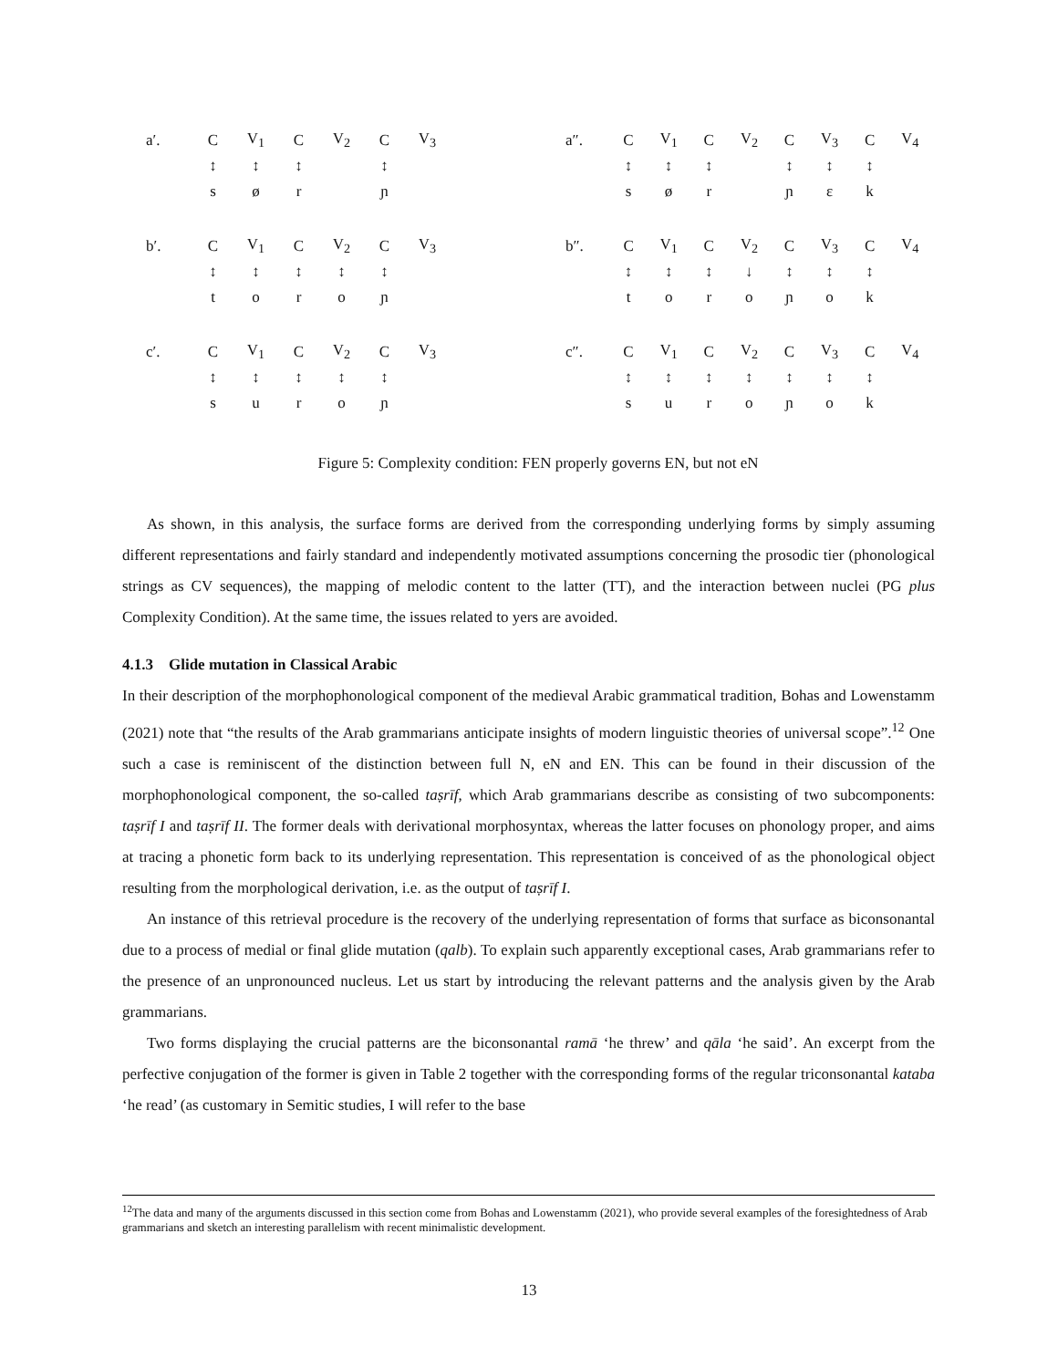| a′. | C | V<sub>1</sub> | C | V<sub>2</sub> | C | V<sub>3</sub> |
| | ↕ | ↕ | ↕ | | ↕ | |
| | s | ø | r | | ɲ | |
| a″. | C | V<sub>1</sub> | C | V<sub>2</sub> | C | V<sub>3</sub> | C | V<sub>4</sub> |
| | ↕ | ↕ | ↕ | | ↕ | ↕ | ↕ | |
| | s | ø | r | | ɲ | ɛ | k | |
| b′. | C | V<sub>1</sub> | C | V<sub>2</sub> | C | V<sub>3</sub> |
| | ↕ | ↕ | ↕ | ↕ | ↕ | |
| | t | o | r | o | ɲ | |
| b″. | C | V<sub>1</sub> | C | V<sub>2</sub> | C | V<sub>3</sub> | C | V<sub>4</sub> |
| | ↕ | ↕ | ↕ | ↓ | ↕ | ↕ | ↕ | |
| | t | o | r | o | ɲ | o | k | |
| c′. | C | V<sub>1</sub> | C | V<sub>2</sub> | C | V<sub>3</sub> |
| | ↕ | ↕ | ↕ | ↕ | ↕ | |
| | s | u | r | o | ɲ | |
| c″. | C | V<sub>1</sub> | C | V<sub>2</sub> | C | V<sub>3</sub> | C | V<sub>4</sub> |
| | ↕ | ↕ | ↕ | ↕ | ↕ | ↕ | ↕ | |
| | s | u | r | o | ɲ | o | k | |
Figure 5: Complexity condition: FEN properly governs EN, but not eN
As shown, in this analysis, the surface forms are derived from the corresponding underlying forms by simply assuming different representations and fairly standard and independently motivated assumptions concerning the prosodic tier (phonological strings as CV sequences), the mapping of melodic content to the latter (TT), and the interaction between nuclei (PG plus Complexity Condition). At the same time, the issues related to yers are avoided.
4.1.3 Glide mutation in Classical Arabic
In their description of the morphophonological component of the medieval Arabic grammatical tradition, Bohas and Lowenstamm (2021) note that “the results of the Arab grammarians anticipate insights of modern linguistic theories of universal scope”.<sup>12</sup> One such a case is reminiscent of the distinction between full N, eN and EN. This can be found in their discussion of the morphophonological component, the so-called taṣrīf, which Arab grammarians describe as consisting of two subcomponents: taṣrīf I and taṣrīf II. The former deals with derivational morphosyntax, whereas the latter focuses on phonology proper, and aims at tracing a phonetic form back to its underlying representation. This representation is conceived of as the phonological object resulting from the morphological derivation, i.e. as the output of taṣrīf I.
An instance of this retrieval procedure is the recovery of the underlying representation of forms that surface as biconsonantal due to a process of medial or final glide mutation (qalb). To explain such apparently exceptional cases, Arab grammarians refer to the presence of an unpronounced nucleus. Let us start by introducing the relevant patterns and the analysis given by the Arab grammarians.
Two forms displaying the crucial patterns are the biconsonantal ramā ‘he threw’ and qāla ‘he said’. An excerpt from the perfective conjugation of the former is given in Table 2 together with the corresponding forms of the regular triconsonantal kataba ‘he read’ (as customary in Semitic studies, I will refer to the base
<sup>12</sup> The data and many of the arguments discussed in this section come from Bohas and Lowenstamm (2021), who provide several examples of the foresightedness of Arab grammarians and sketch an interesting parallelism with recent minimalistic development.
13